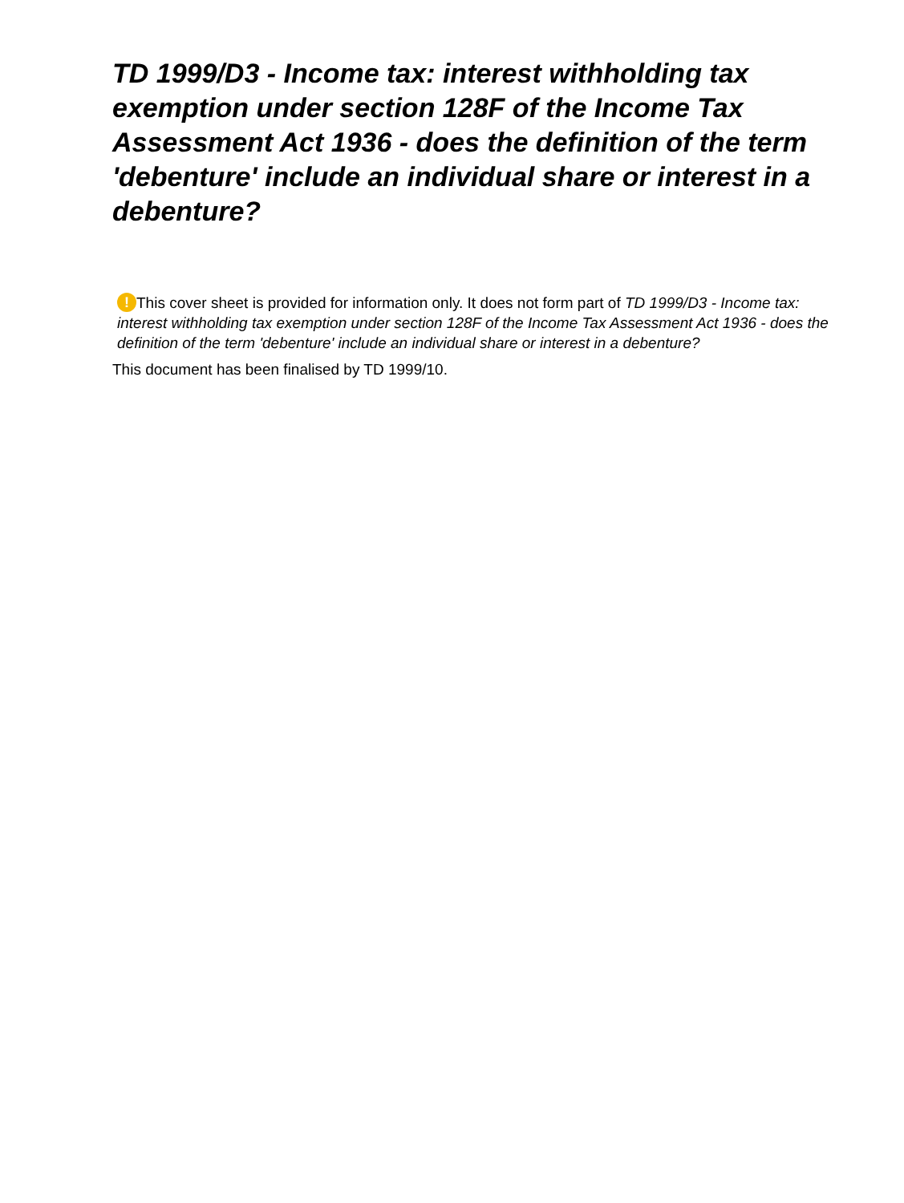TD 1999/D3 - Income tax: interest withholding tax exemption under section 128F of the Income Tax Assessment Act 1936 - does the definition of the term 'debenture' include an individual share or interest in a debenture?
! This cover sheet is provided for information only. It does not form part of TD 1999/D3 - Income tax: interest withholding tax exemption under section 128F of the Income Tax Assessment Act 1936 - does the definition of the term 'debenture' include an individual share or interest in a debenture?
This document has been finalised by TD 1999/10.